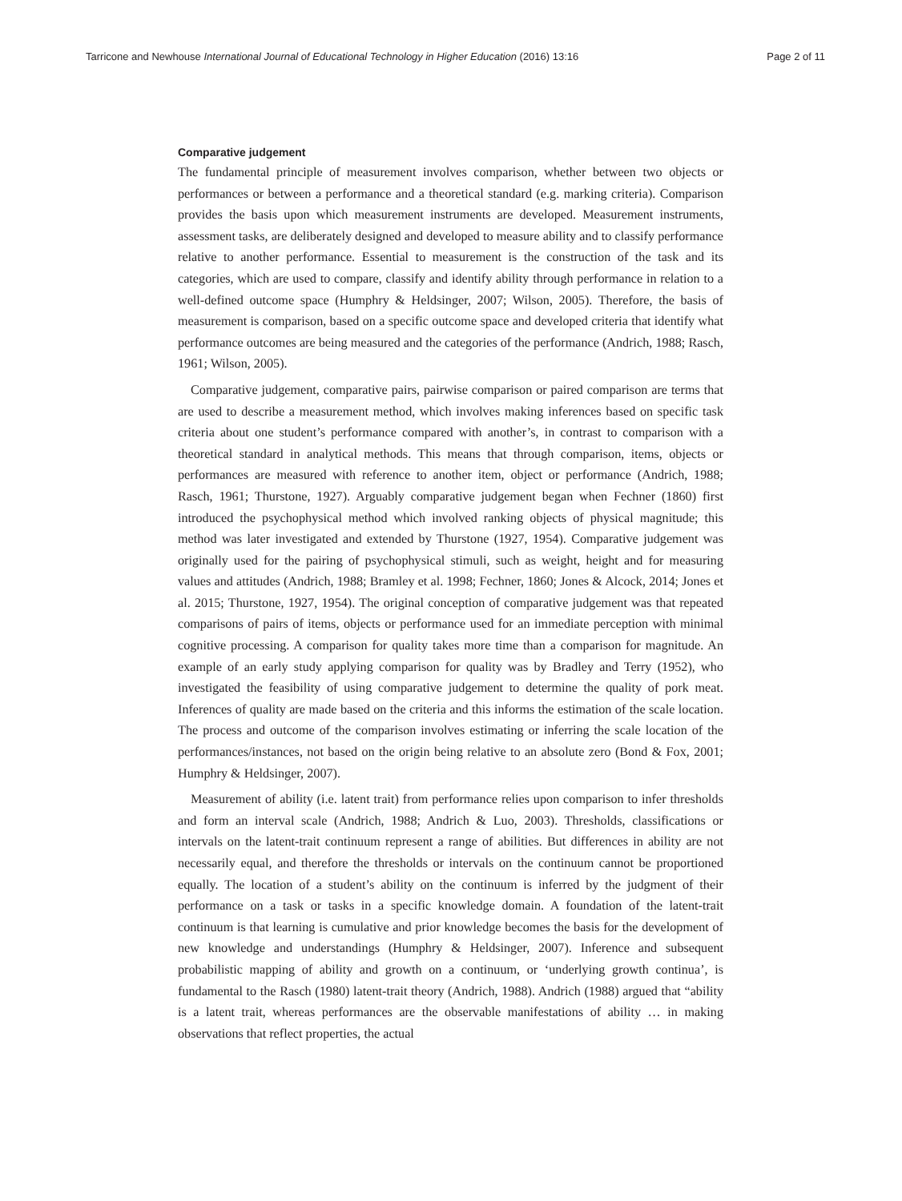Tarricone and Newhouse International Journal of Educational Technology in Higher Education (2016) 13:16 Page 2 of 11
Comparative judgement
The fundamental principle of measurement involves comparison, whether between two objects or performances or between a performance and a theoretical standard (e.g. marking criteria). Comparison provides the basis upon which measurement instruments are developed. Measurement instruments, assessment tasks, are deliberately designed and developed to measure ability and to classify performance relative to another performance. Essential to measurement is the construction of the task and its categories, which are used to compare, classify and identify ability through performance in relation to a well-defined outcome space (Humphry & Heldsinger, 2007; Wilson, 2005). Therefore, the basis of measurement is comparison, based on a specific outcome space and developed criteria that identify what performance outcomes are being measured and the categories of the performance (Andrich, 1988; Rasch, 1961; Wilson, 2005).
Comparative judgement, comparative pairs, pairwise comparison or paired comparison are terms that are used to describe a measurement method, which involves making inferences based on specific task criteria about one student’s performance compared with another’s, in contrast to comparison with a theoretical standard in analytical methods. This means that through comparison, items, objects or performances are measured with reference to another item, object or performance (Andrich, 1988; Rasch, 1961; Thurstone, 1927). Arguably comparative judgement began when Fechner (1860) first introduced the psychophysical method which involved ranking objects of physical magnitude; this method was later investigated and extended by Thurstone (1927, 1954). Comparative judgement was originally used for the pairing of psychophysical stimuli, such as weight, height and for measuring values and attitudes (Andrich, 1988; Bramley et al. 1998; Fechner, 1860; Jones & Alcock, 2014; Jones et al. 2015; Thurstone, 1927, 1954). The original conception of comparative judgement was that repeated comparisons of pairs of items, objects or performance used for an immediate perception with minimal cognitive processing. A comparison for quality takes more time than a comparison for magnitude. An example of an early study applying comparison for quality was by Bradley and Terry (1952), who investigated the feasibility of using comparative judgement to determine the quality of pork meat. Inferences of quality are made based on the criteria and this informs the estimation of the scale location. The process and outcome of the comparison involves estimating or inferring the scale location of the performances/instances, not based on the origin being relative to an absolute zero (Bond & Fox, 2001; Humphry & Heldsinger, 2007).
Measurement of ability (i.e. latent trait) from performance relies upon comparison to infer thresholds and form an interval scale (Andrich, 1988; Andrich & Luo, 2003). Thresholds, classifications or intervals on the latent-trait continuum represent a range of abilities. But differences in ability are not necessarily equal, and therefore the thresholds or intervals on the continuum cannot be proportioned equally. The location of a student’s ability on the continuum is inferred by the judgment of their performance on a task or tasks in a specific knowledge domain. A foundation of the latent-trait continuum is that learning is cumulative and prior knowledge becomes the basis for the development of new knowledge and understandings (Humphry & Heldsinger, 2007). Inference and subsequent probabilistic mapping of ability and growth on a continuum, or ‘underlying growth continua’, is fundamental to the Rasch (1980) latent-trait theory (Andrich, 1988). Andrich (1988) argued that “ability is a latent trait, whereas performances are the observable manifestations of ability … in making observations that reflect properties, the actual